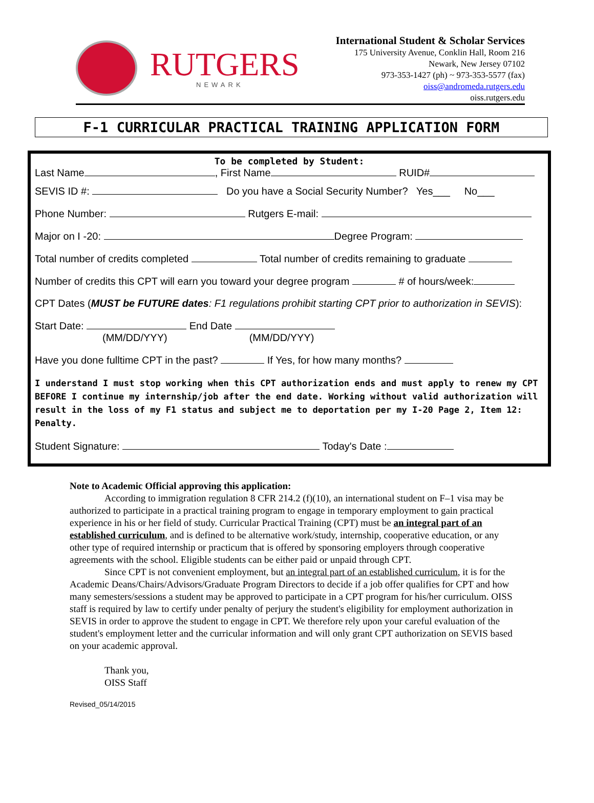RUTGERS
NEWARK
International Student & Scholar Services
175 University Avenue, Conklin Hall, Room 216
Newark, New Jersey 07102
973-353-1427 (ph) ~ 973-353-5577 (fax)
oiss@andromeda.rutgers.edu
oiss.rutgers.edu
F-1 CURRICULAR PRACTICAL TRAINING APPLICATION FORM
To be completed by Student:
Last Name , First Name RUID#
SEVIS ID #: Do you have a Social Security Number? Yes___ No___
Phone Number: Rutgers E-mail:
Major on I -20: Degree Program:
Total number of credits completed Total number of credits remaining to graduate
Number of credits this CPT will earn you toward your degree program # of hours/week:
CPT Dates (MUST be FUTURE dates: F1 regulations prohibit starting CPT prior to authorization in SEVIS):
Start Date: End Date
(MM/DD/YYY) (MM/DD/YYY)
Have you done fulltime CPT in the past? If Yes, for how many months?
I understand I must stop working when this CPT authorization ends and must apply to renew my CPT BEFORE I continue my internship/job after the end date. Working without valid authorization will result in the loss of my F1 status and subject me to deportation per my I-20 Page 2, Item 12: Penalty.
Student Signature: Today's Date :
Note to Academic Official approving this application:
According to immigration regulation 8 CFR 214.2 (f)(10), an international student on F–1 visa may be authorized to participate in a practical training program to engage in temporary employment to gain practical experience in his or her field of study. Curricular Practical Training (CPT) must be an integral part of an established curriculum, and is defined to be alternative work/study, internship, cooperative education, or any other type of required internship or practicum that is offered by sponsoring employers through cooperative agreements with the school. Eligible students can be either paid or unpaid through CPT.
Since CPT is not convenient employment, but an integral part of an established curriculum, it is for the Academic Deans/Chairs/Advisors/Graduate Program Directors to decide if a job offer qualifies for CPT and how many semesters/sessions a student may be approved to participate in a CPT program for his/her curriculum. OISS staff is required by law to certify under penalty of perjury the student's eligibility for employment authorization in SEVIS in order to approve the student to engage in CPT. We therefore rely upon your careful evaluation of the student's employment letter and the curricular information and will only grant CPT authorization on SEVIS based on your academic approval.
Thank you,
OISS Staff
Revised_05/14/2015